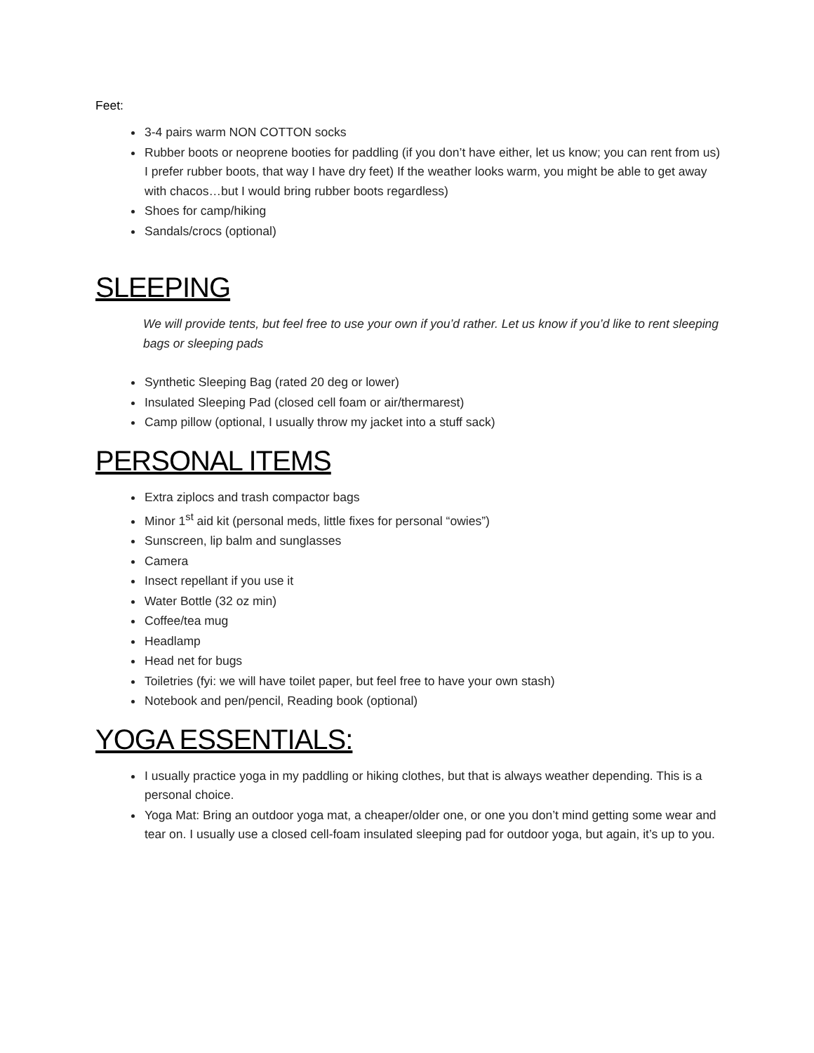Feet:
3-4 pairs warm NON COTTON socks
Rubber boots or neoprene booties for paddling (if you don’t have either, let us know; you can rent from us) I prefer rubber boots, that way I have dry feet) If the weather looks warm, you might be able to get away with chacos…but I would bring rubber boots regardless)
Shoes for camp/hiking
Sandals/crocs (optional)
SLEEPING
We will provide tents, but feel free to use your own if you’d rather. Let us know if you’d like to rent sleeping bags or sleeping pads
Synthetic Sleeping Bag (rated 20 deg or lower)
Insulated Sleeping Pad (closed cell foam or air/thermarest)
Camp pillow (optional, I usually throw my jacket into a stuff sack)
PERSONAL ITEMS
Extra ziplocs and trash compactor bags
Minor 1<sup>st</sup> aid kit (personal meds, little fixes for personal “owies”)
Sunscreen, lip balm and sunglasses
Camera
Insect repellant if you use it
Water Bottle (32 oz min)
Coffee/tea mug
Headlamp
Head net for bugs
Toiletries (fyi: we will have toilet paper, but feel free to have your own stash)
Notebook and pen/pencil, Reading book (optional)
YOGA ESSENTIALS:
I usually practice yoga in my paddling or hiking clothes, but that is always weather depending. This is a personal choice.
Yoga Mat: Bring an outdoor yoga mat, a cheaper/older one, or one you don’t mind getting some wear and tear on. I usually use a closed cell-foam insulated sleeping pad for outdoor yoga, but again, it’s up to you.